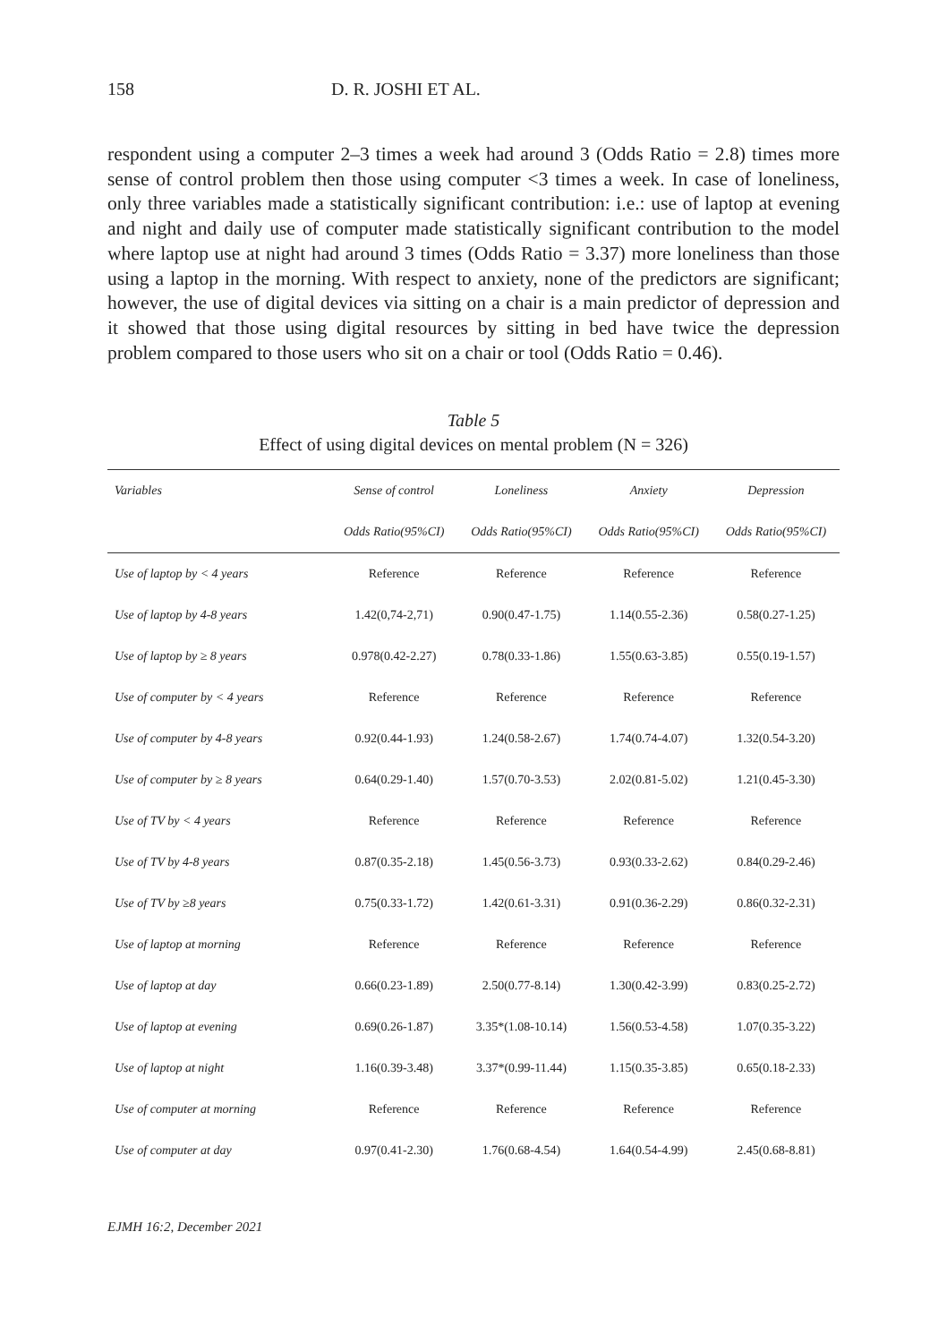158 D. R. JOSHI ET AL.
respondent using a computer 2–3 times a week had around 3 (Odds Ratio = 2.8) times more sense of control problem then those using computer <3 times a week. In case of loneliness, only three variables made a statistically significant contribution: i.e.: use of laptop at evening and night and daily use of computer made statistically significant contribution to the model where laptop use at night had around 3 times (Odds Ratio = 3.37) more loneliness than those using a laptop in the morning. With respect to anxiety, none of the predictors are significant; however, the use of digital devices via sitting on a chair is a main predictor of depression and it showed that those using digital resources by sitting in bed have twice the depression problem compared to those users who sit on a chair or tool (Odds Ratio = 0.46).
Table 5
Effect of using digital devices on mental problem (N = 326)
| Variables | Sense of control | Loneliness | Anxiety | Depression |
| --- | --- | --- | --- | --- |
| | Odds Ratio(95%CI) | Odds Ratio(95%CI) | Odds Ratio(95%CI) | Odds Ratio(95%CI) |
| Use of laptop by < 4 years | Reference | Reference | Reference | Reference |
| Use of laptop by 4-8 years | 1.42(0,74-2,71) | 0.90(0.47-1.75) | 1.14(0.55-2.36) | 0.58(0.27-1.25) |
| Use of laptop by ≥ 8 years | 0.978(0.42-2.27) | 0.78(0.33-1.86) | 1.55(0.63-3.85) | 0.55(0.19-1.57) |
| Use of computer by < 4 years | Reference | Reference | Reference | Reference |
| Use of computer by 4-8 years | 0.92(0.44-1.93) | 1.24(0.58-2.67) | 1.74(0.74-4.07) | 1.32(0.54-3.20) |
| Use of computer by ≥ 8 years | 0.64(0.29-1.40) | 1.57(0.70-3.53) | 2.02(0.81-5.02) | 1.21(0.45-3.30) |
| Use of TV by < 4 years | Reference | Reference | Reference | Reference |
| Use of TV by 4-8 years | 0.87(0.35-2.18) | 1.45(0.56-3.73) | 0.93(0.33-2.62) | 0.84(0.29-2.46) |
| Use of TV by ≥8 years | 0.75(0.33-1.72) | 1.42(0.61-3.31) | 0.91(0.36-2.29) | 0.86(0.32-2.31) |
| Use of laptop at morning | Reference | Reference | Reference | Reference |
| Use of laptop at day | 0.66(0.23-1.89) | 2.50(0.77-8.14) | 1.30(0.42-3.99) | 0.83(0.25-2.72) |
| Use of laptop at evening | 0.69(0.26-1.87) | 3.35*(1.08-10.14) | 1.56(0.53-4.58) | 1.07(0.35-3.22) |
| Use of laptop at night | 1.16(0.39-3.48) | 3.37*(0.99-11.44) | 1.15(0.35-3.85) | 0.65(0.18-2.33) |
| Use of computer at morning | Reference | Reference | Reference | Reference |
| Use of computer at day | 0.97(0.41-2.30) | 1.76(0.68-4.54) | 1.64(0.54-4.99) | 2.45(0.68-8.81) |
EJMH 16:2, December 2021